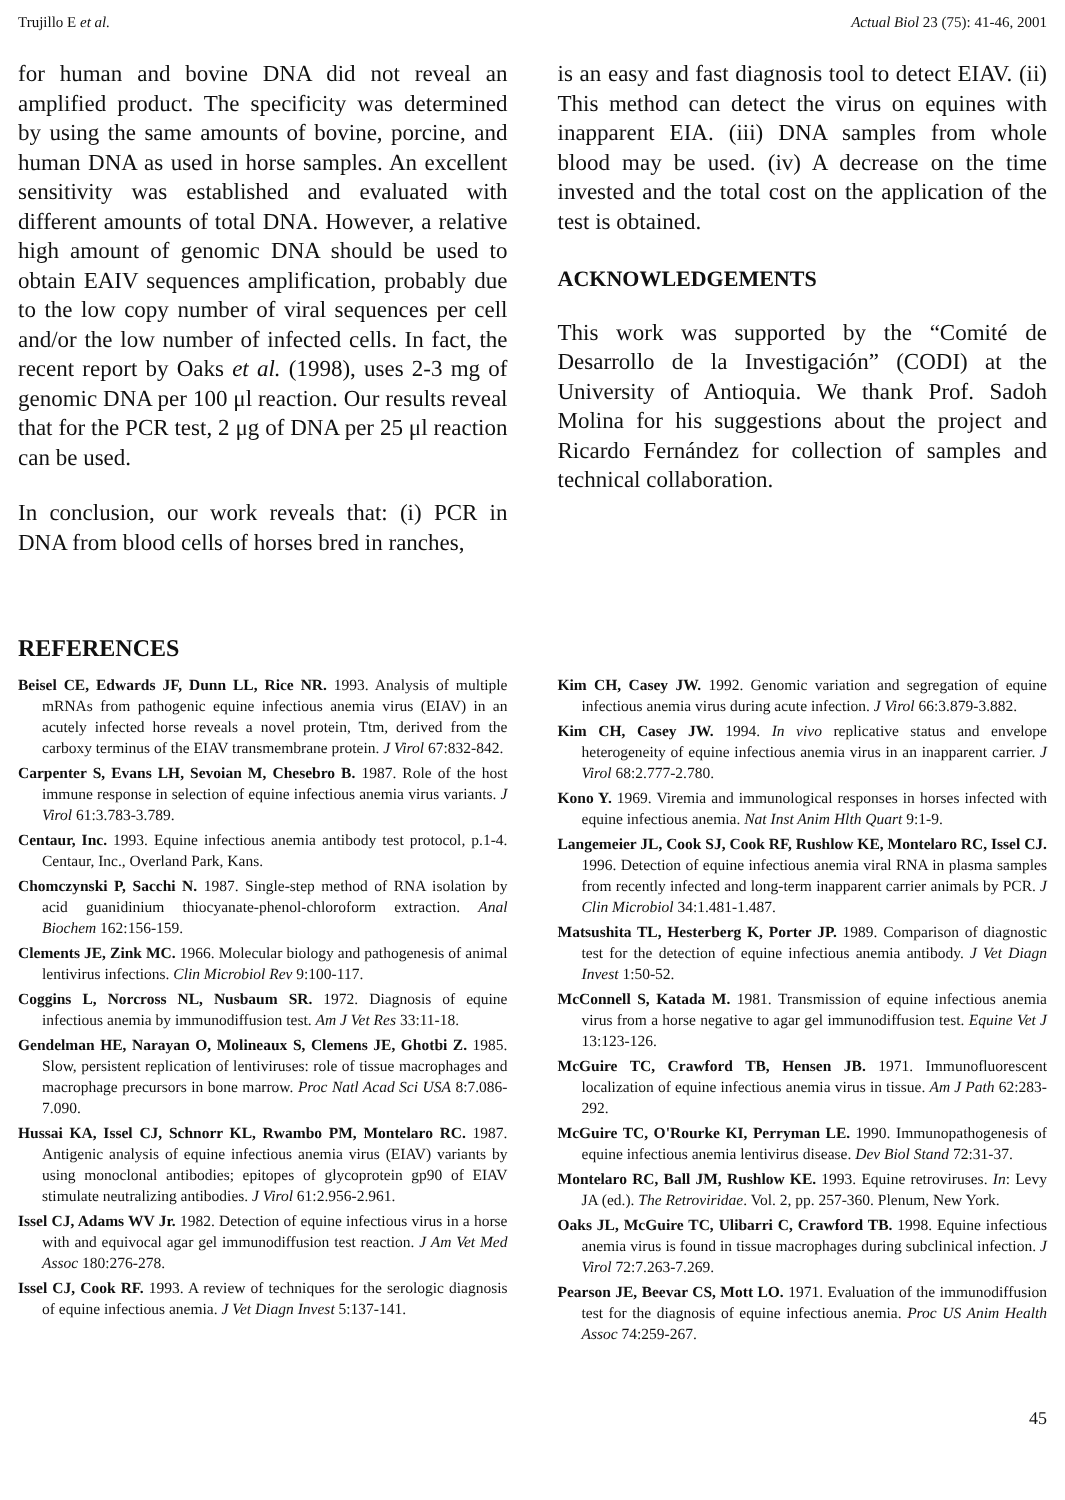Trujillo E et al. Actual Biol 23 (75): 41-46, 2001
for human and bovine DNA did not reveal an amplified product. The specificity was determined by using the same amounts of bovine, porcine, and human DNA as used in horse samples. An excellent sensitivity was established and evaluated with different amounts of total DNA. However, a relative high amount of genomic DNA should be used to obtain EAIV sequences amplification, probably due to the low copy number of viral sequences per cell and/or the low number of infected cells. In fact, the recent report by Oaks et al. (1998), uses 2-3 mg of genomic DNA per 100 μl reaction. Our results reveal that for the PCR test, 2 μg of DNA per 25 μl reaction can be used.
In conclusion, our work reveals that: (i) PCR in DNA from blood cells of horses bred in ranches,
is an easy and fast diagnosis tool to detect EIAV. (ii) This method can detect the virus on equines with inapparent EIA. (iii) DNA samples from whole blood may be used. (iv) A decrease on the time invested and the total cost on the application of the test is obtained.
ACKNOWLEDGEMENTS
This work was supported by the “Comité de Desarrollo de la Investigación” (CODI) at the University of Antioquia. We thank Prof. Sadoh Molina for his suggestions about the project and Ricardo Fernández for collection of samples and technical collaboration.
REFERENCES
Beisel CE, Edwards JF, Dunn LL, Rice NR. 1993. Analysis of multiple mRNAs from pathogenic equine infectious anemia virus (EIAV) in an acutely infected horse reveals a novel protein, Ttm, derived from the carboxy terminus of the EIAV transmembrane protein. J Virol 67:832-842.
Carpenter S, Evans LH, Sevoian M, Chesebro B. 1987. Role of the host immune response in selection of equine infectious anemia virus variants. J Virol 61:3.783-3.789.
Centaur, Inc. 1993. Equine infectious anemia antibody test protocol, p.1-4. Centaur, Inc., Overland Park, Kans.
Chomczynski P, Sacchi N. 1987. Single-step method of RNA isolation by acid guanidinium thiocyanate-phenol-chloroform extraction. Anal Biochem 162:156-159.
Clements JE, Zink MC. 1966. Molecular biology and pathogenesis of animal lentivirus infections. Clin Microbiol Rev 9:100-117.
Coggins L, Norcross NL, Nusbaum SR. 1972. Diagnosis of equine infectious anemia by immunodiffusion test. Am J Vet Res 33:11-18.
Gendelman HE, Narayan O, Molineaux S, Clemens JE, Ghotbi Z. 1985. Slow, persistent replication of lentiviruses: role of tissue macrophages and macrophage precursors in bone marrow. Proc Natl Acad Sci USA 8:7.086-7.090.
Hussai KA, Issel CJ, Schnorr KL, Rwambo PM, Montelaro RC. 1987. Antigenic analysis of equine infectious anemia virus (EIAV) variants by using monoclonal antibodies; epitopes of glycoprotein gp90 of EIAV stimulate neutralizing antibodies. J Virol 61:2.956-2.961.
Issel CJ, Adams WV Jr. 1982. Detection of equine infectious virus in a horse with and equivocal agar gel immunodiffusion test reaction. J Am Vet Med Assoc 180:276-278.
Issel CJ, Cook RF. 1993. A review of techniques for the serologic diagnosis of equine infectious anemia. J Vet Diagn Invest 5:137-141.
Kim CH, Casey JW. 1992. Genomic variation and segregation of equine infectious anemia virus during acute infection. J Virol 66:3.879-3.882.
Kim CH, Casey JW. 1994. In vivo replicative status and envelope heterogeneity of equine infectious anemia virus in an inapparent carrier. J Virol 68:2.777-2.780.
Kono Y. 1969. Viremia and immunological responses in horses infected with equine infectious anemia. Nat Inst Anim Hlth Quart 9:1-9.
Langemeier JL, Cook SJ, Cook RF, Rushlow KE, Montelaro RC, Issel CJ. 1996. Detection of equine infectious anemia viral RNA in plasma samples from recently infected and long-term inapparent carrier animals by PCR. J Clin Microbiol 34:1.481-1.487.
Matsushita TL, Hesterberg K, Porter JP. 1989. Comparison of diagnostic test for the detection of equine infectious anemia antibody. J Vet Diagn Invest 1:50-52.
McConnell S, Katada M. 1981. Transmission of equine infectious anemia virus from a horse negative to agar gel immunodiffusion test. Equine Vet J 13:123-126.
McGuire TC, Crawford TB, Hensen JB. 1971. Immunofluorescent localization of equine infectious anemia virus in tissue. Am J Path 62:283-292.
McGuire TC, O'Rourke KI, Perryman LE. 1990. Immunopathogenesis of equine infectious anemia lentivirus disease. Dev Biol Stand 72:31-37.
Montelaro RC, Ball JM, Rushlow KE. 1993. Equine retroviruses. In: Levy JA (ed.). The Retroviridae. Vol. 2, pp. 257-360. Plenum, New York.
Oaks JL, McGuire TC, Ulibarri C, Crawford TB. 1998. Equine infectious anemia virus is found in tissue macrophages during subclinical infection. J Virol 72:7.263-7.269.
Pearson JE, Beevar CS, Mott LO. 1971. Evaluation of the immunodiffusion test for the diagnosis of equine infectious anemia. Proc US Anim Health Assoc 74:259-267.
45